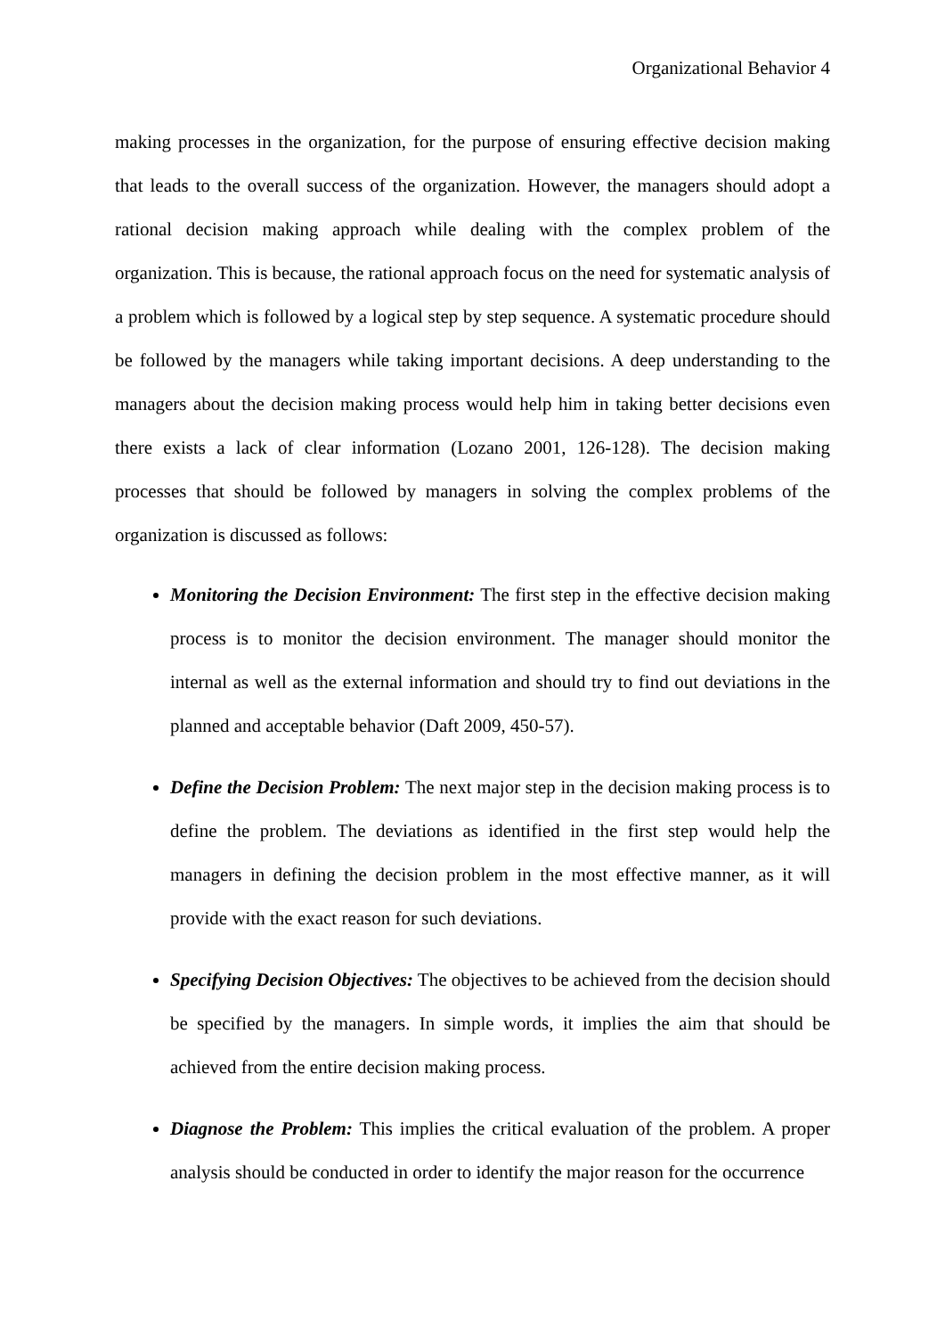Organizational Behavior 4
making processes in the organization, for the purpose of ensuring effective decision making that leads to the overall success of the organization. However, the managers should adopt a rational decision making approach while dealing with the complex problem of the organization. This is because, the rational approach focus on the need for systematic analysis of a problem which is followed by a logical step by step sequence. A systematic procedure should be followed by the managers while taking important decisions. A deep understanding to the managers about the decision making process would help him in taking better decisions even there exists a lack of clear information (Lozano 2001, 126-128). The decision making processes that should be followed by managers in solving the complex problems of the organization is discussed as follows:
Monitoring the Decision Environment: The first step in the effective decision making process is to monitor the decision environment. The manager should monitor the internal as well as the external information and should try to find out deviations in the planned and acceptable behavior (Daft 2009, 450-57).
Define the Decision Problem: The next major step in the decision making process is to define the problem. The deviations as identified in the first step would help the managers in defining the decision problem in the most effective manner, as it will provide with the exact reason for such deviations.
Specifying Decision Objectives: The objectives to be achieved from the decision should be specified by the managers. In simple words, it implies the aim that should be achieved from the entire decision making process.
Diagnose the Problem: This implies the critical evaluation of the problem. A proper analysis should be conducted in order to identify the major reason for the occurrence